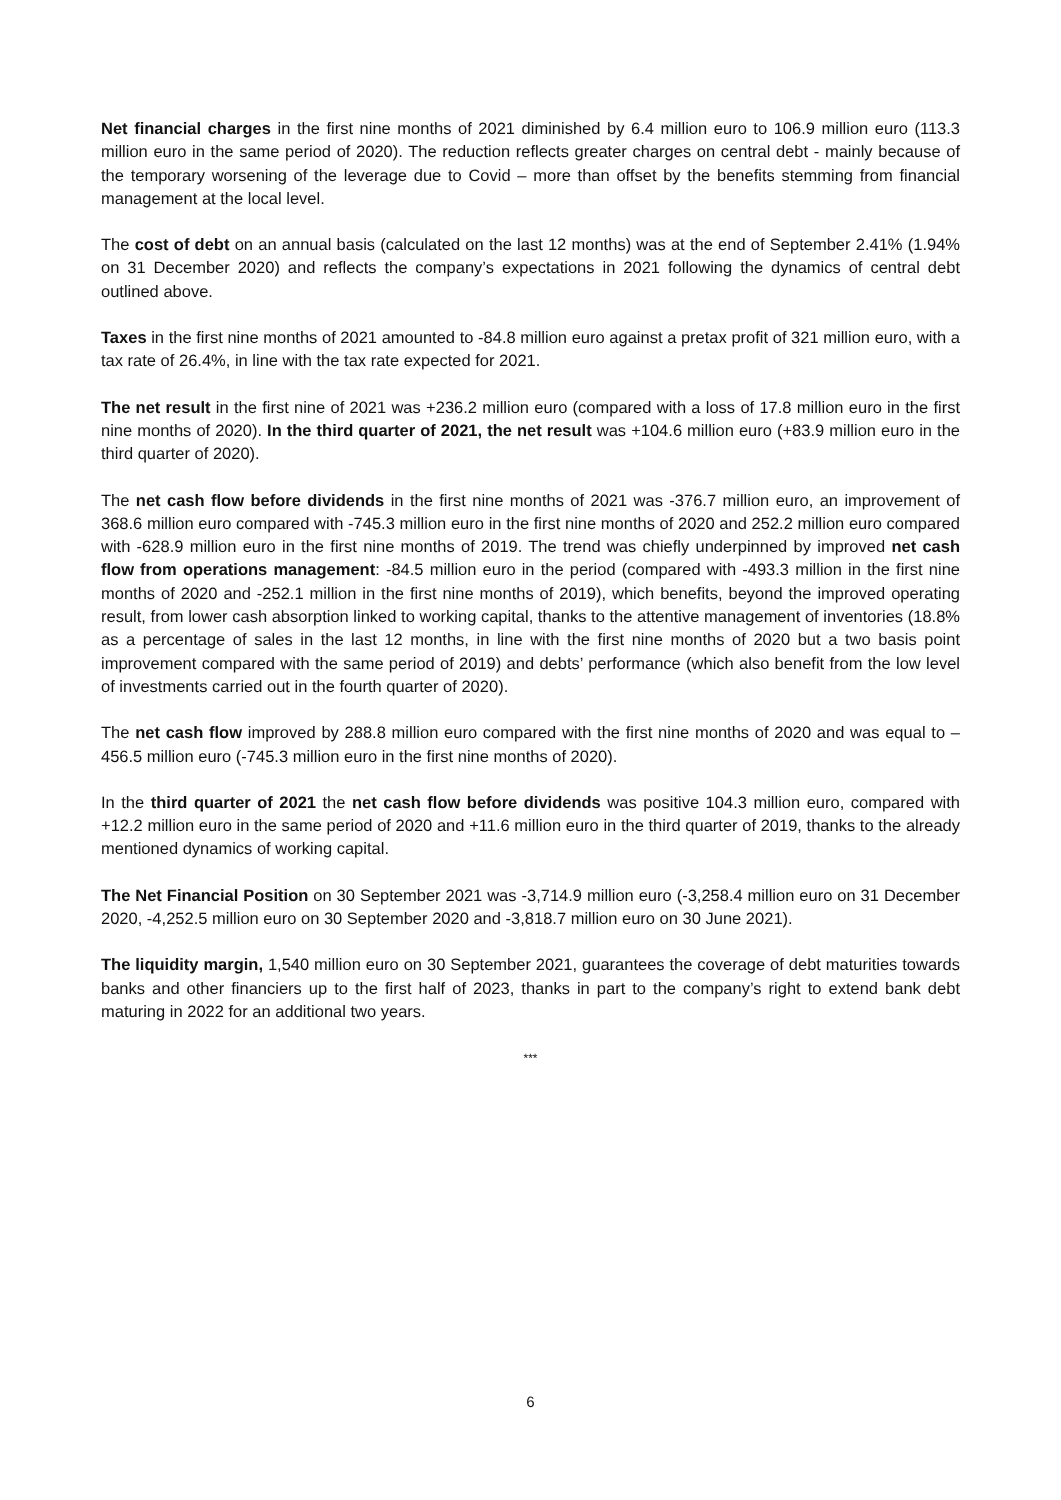Net financial charges in the first nine months of 2021 diminished by 6.4 million euro to 106.9 million euro (113.3 million euro in the same period of 2020). The reduction reflects greater charges on central debt - mainly because of the temporary worsening of the leverage due to Covid – more than offset by the benefits stemming from financial management at the local level.
The cost of debt on an annual basis (calculated on the last 12 months) was at the end of September 2.41% (1.94% on 31 December 2020) and reflects the company’s expectations in 2021 following the dynamics of central debt outlined above.
Taxes in the first nine months of 2021 amounted to -84.8 million euro against a pretax profit of 321 million euro, with a tax rate of 26.4%, in line with the tax rate expected for 2021.
The net result in the first nine of 2021 was +236.2 million euro (compared with a loss of 17.8 million euro in the first nine months of 2020). In the third quarter of 2021, the net result was +104.6 million euro (+83.9 million euro in the third quarter of 2020).
The net cash flow before dividends in the first nine months of 2021 was -376.7 million euro, an improvement of 368.6 million euro compared with -745.3 million euro in the first nine months of 2020 and 252.2 million euro compared with -628.9 million euro in the first nine months of 2019. The trend was chiefly underpinned by improved net cash flow from operations management: -84.5 million euro in the period (compared with -493.3 million in the first nine months of 2020 and -252.1 million in the first nine months of 2019), which benefits, beyond the improved operating result, from lower cash absorption linked to working capital, thanks to the attentive management of inventories (18.8% as a percentage of sales in the last 12 months, in line with the first nine months of 2020 but a two basis point improvement compared with the same period of 2019) and debts’ performance (which also benefit from the low level of investments carried out in the fourth quarter of 2020).
The net cash flow improved by 288.8 million euro compared with the first nine months of 2020 and was equal to –456.5 million euro (-745.3 million euro in the first nine months of 2020).
In the third quarter of 2021 the net cash flow before dividends was positive 104.3 million euro, compared with +12.2 million euro in the same period of 2020 and +11.6 million euro in the third quarter of 2019, thanks to the already mentioned dynamics of working capital.
The Net Financial Position on 30 September 2021 was -3,714.9 million euro (-3,258.4 million euro on 31 December 2020, -4,252.5 million euro on 30 September 2020 and -3,818.7 million euro on 30 June 2021).
The liquidity margin, 1,540 million euro on 30 September 2021, guarantees the coverage of debt maturities towards banks and other financiers up to the first half of 2023, thanks in part to the company’s right to extend bank debt maturing in 2022 for an additional two years.
***
6